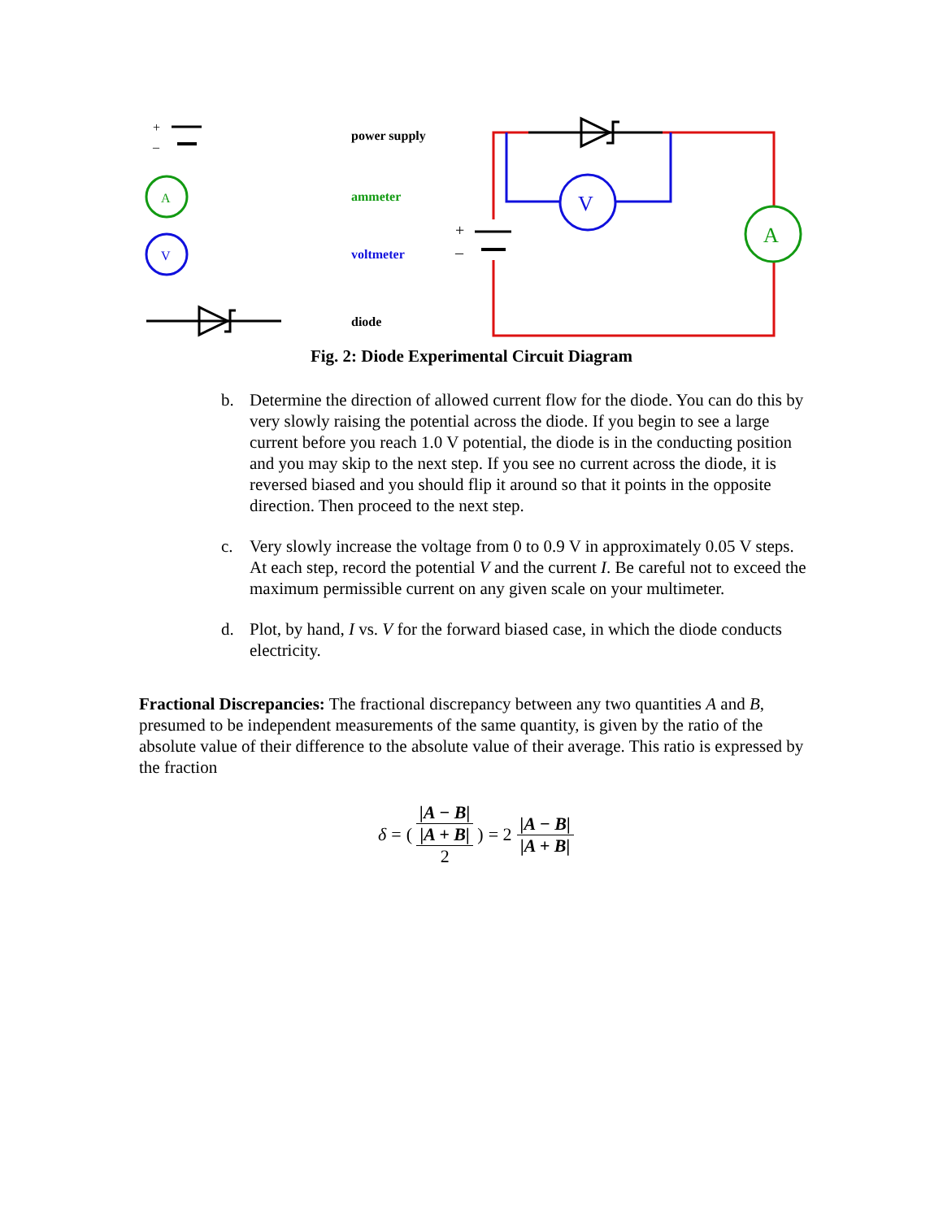+
–
A
V
V
A
+
–
power supply
ammeter
voltmeter
diode
Fig. 2: Diode Experimental Circuit Diagram
b. Determine the direction of allowed current flow for the diode. You can do this by very slowly raising the potential across the diode. If you begin to see a large current before you reach 1.0 V potential, the diode is in the conducting position and you may skip to the next step. If you see no current across the diode, it is reversed biased and you should flip it around so that it points in the opposite direction. Then proceed to the next step.
c. Very slowly increase the voltage from 0 to 0.9 V in approximately 0.05 V steps. At each step, record the potential V and the current I. Be careful not to exceed the maximum permissible current on any given scale on your multimeter.
d. Plot, by hand, I vs. V for the forward biased case, in which the diode conducts electricity.
Fractional Discrepancies: The fractional discrepancy between any two quantities A and B, presumed to be independent measurements of the same quantity, is given by the ratio of the absolute value of their difference to the absolute value of their average. This ratio is expressed by the fraction
δ = |A − B| ( |A + B| 2 ) = 2 |A − B| |A + B|